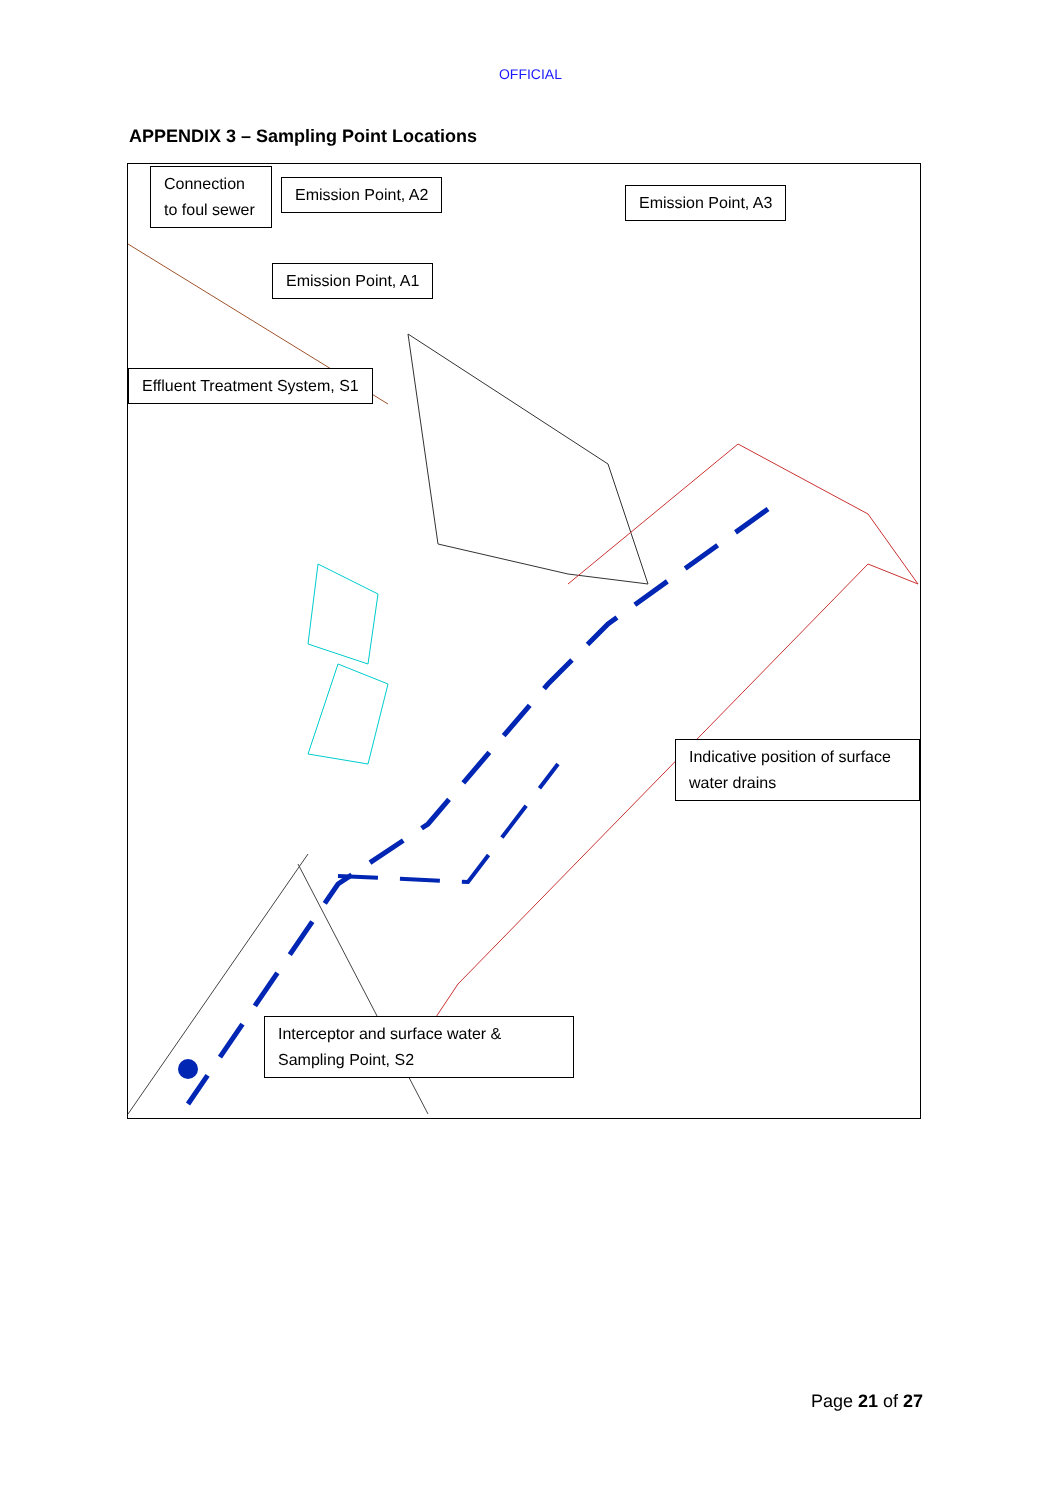OFFICIAL
APPENDIX 3 – Sampling Point Locations
Connection to foul sewer
Emission Point, A2 Emission Point, A3
Emission Point, A1
Effluent Treatment System, S1
Indicative position of surface water drains
Interceptor and surface water & Sampling Point, S2
Page 21 of 27